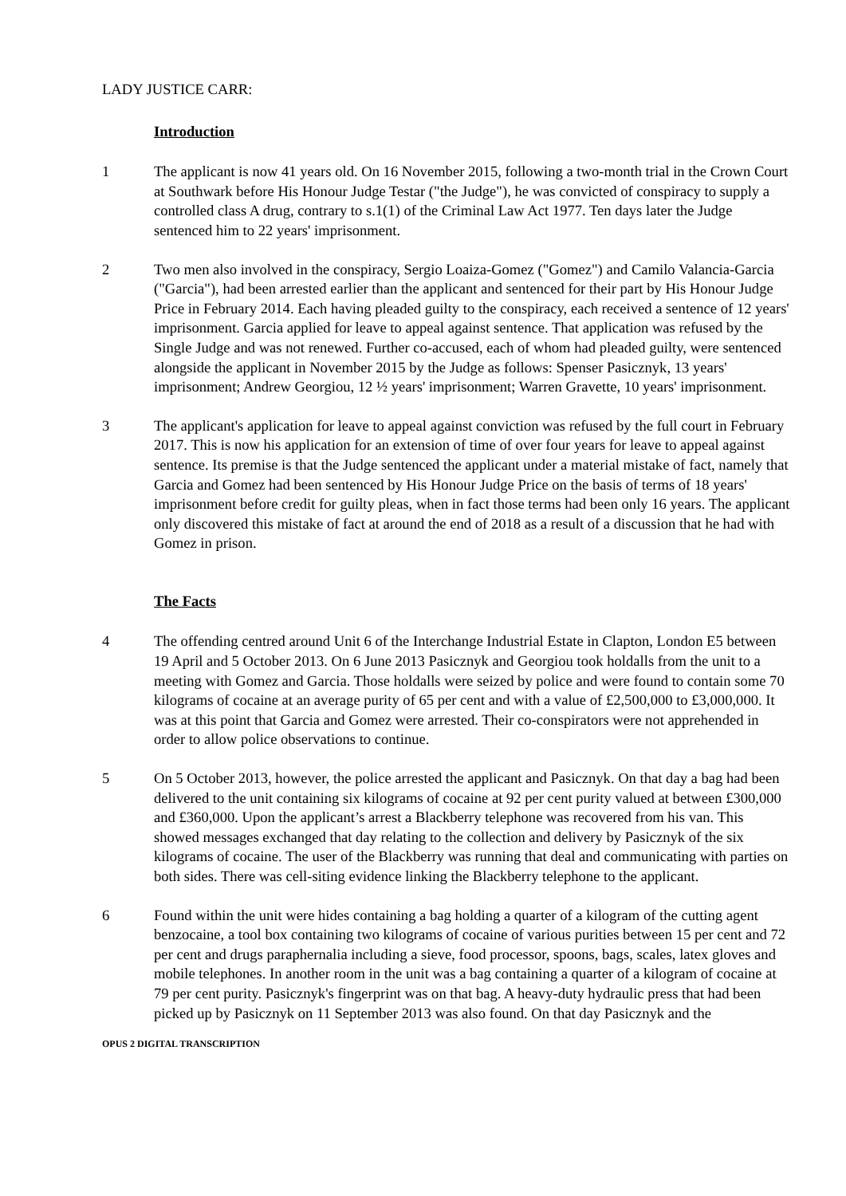LADY JUSTICE CARR:
Introduction
1 The applicant is now 41 years old. On 16 November 2015, following a two-month trial in the Crown Court at Southwark before His Honour Judge Testar ("the Judge"), he was convicted of conspiracy to supply a controlled class A drug, contrary to s.1(1) of the Criminal Law Act 1977. Ten days later the Judge sentenced him to 22 years' imprisonment.
2 Two men also involved in the conspiracy, Sergio Loaiza-Gomez ("Gomez") and Camilo Valancia-Garcia ("Garcia"), had been arrested earlier than the applicant and sentenced for their part by His Honour Judge Price in February 2014. Each having pleaded guilty to the conspiracy, each received a sentence of 12 years' imprisonment. Garcia applied for leave to appeal against sentence. That application was refused by the Single Judge and was not renewed. Further co-accused, each of whom had pleaded guilty, were sentenced alongside the applicant in November 2015 by the Judge as follows: Spenser Pasicznyk, 13 years' imprisonment; Andrew Georgiou, 12 ½ years' imprisonment; Warren Gravette, 10 years' imprisonment.
3 The applicant's application for leave to appeal against conviction was refused by the full court in February 2017. This is now his application for an extension of time of over four years for leave to appeal against sentence. Its premise is that the Judge sentenced the applicant under a material mistake of fact, namely that Garcia and Gomez had been sentenced by His Honour Judge Price on the basis of terms of 18 years' imprisonment before credit for guilty pleas, when in fact those terms had been only 16 years. The applicant only discovered this mistake of fact at around the end of 2018 as a result of a discussion that he had with Gomez in prison.
The Facts
4 The offending centred around Unit 6 of the Interchange Industrial Estate in Clapton, London E5 between 19 April and 5 October 2013. On 6 June 2013 Pasicznyk and Georgiou took holdalls from the unit to a meeting with Gomez and Garcia. Those holdalls were seized by police and were found to contain some 70 kilograms of cocaine at an average purity of 65 per cent and with a value of £2,500,000 to £3,000,000. It was at this point that Garcia and Gomez were arrested. Their co-conspirators were not apprehended in order to allow police observations to continue.
5 On 5 October 2013, however, the police arrested the applicant and Pasicznyk. On that day a bag had been delivered to the unit containing six kilograms of cocaine at 92 per cent purity valued at between £300,000 and £360,000. Upon the applicant’s arrest a Blackberry telephone was recovered from his van. This showed messages exchanged that day relating to the collection and delivery by Pasicznyk of the six kilograms of cocaine. The user of the Blackberry was running that deal and communicating with parties on both sides. There was cell-siting evidence linking the Blackberry telephone to the applicant.
6 Found within the unit were hides containing a bag holding a quarter of a kilogram of the cutting agent benzocaine, a tool box containing two kilograms of cocaine of various purities between 15 per cent and 72 per cent and drugs paraphernalia including a sieve, food processor, spoons, bags, scales, latex gloves and mobile telephones. In another room in the unit was a bag containing a quarter of a kilogram of cocaine at 79 per cent purity. Pasicznyk's fingerprint was on that bag. A heavy-duty hydraulic press that had been picked up by Pasicznyk on 11 September 2013 was also found. On that day Pasicznyk and the
OPUS 2 DIGITAL TRANSCRIPTION